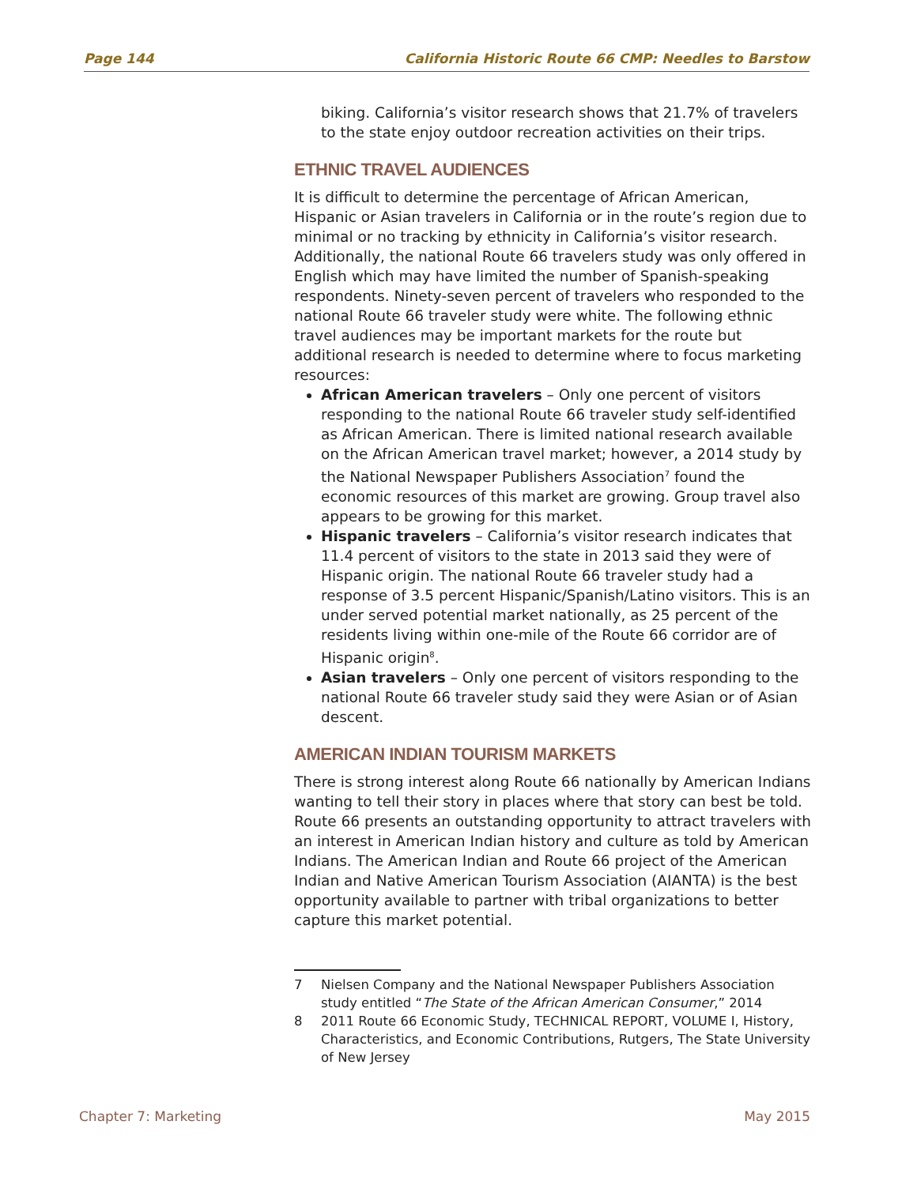Page 144 California Historic Route 66 CMP: Needles to Barstow
biking. California’s visitor research shows that 21.7% of travelers to the state enjoy outdoor recreation activities on their trips.
ETHNIC TRAVEL AUDIENCES
It is difficult to determine the percentage of African American, Hispanic or Asian travelers in California or in the route’s region due to minimal or no tracking by ethnicity in California’s visitor research. Additionally, the national Route 66 travelers study was only offered in English which may have limited the number of Spanish-speaking respondents. Ninety-seven percent of travelers who responded to the national Route 66 traveler study were white. The following ethnic travel audiences may be important markets for the route but additional research is needed to determine where to focus marketing resources:
African American travelers – Only one percent of visitors responding to the national Route 66 traveler study self-identified as African American. There is limited national research available on the African American travel market; however, a 2014 study by the National Newspaper Publishers Association<sup>7</sup> found the economic resources of this market are growing. Group travel also appears to be growing for this market.
Hispanic travelers – California’s visitor research indicates that 11.4 percent of visitors to the state in 2013 said they were of Hispanic origin. The national Route 66 traveler study had a response of 3.5 percent Hispanic/Spanish/Latino visitors. This is an under served potential market nationally, as 25 percent of the residents living within one-mile of the Route 66 corridor are of Hispanic origin<sup>8</sup>.
Asian travelers – Only one percent of visitors responding to the national Route 66 traveler study said they were Asian or of Asian descent.
AMERICAN INDIAN TOURISM MARKETS
There is strong interest along Route 66 nationally by American Indians wanting to tell their story in places where that story can best be told. Route 66 presents an outstanding opportunity to attract travelers with an interest in American Indian history and culture as told by American Indians. The American Indian and Route 66 project of the American Indian and Native American Tourism Association (AIANTA) is the best opportunity available to partner with tribal organizations to better capture this market potential.
7 Nielsen Company and the National Newspaper Publishers Association study entitled “The State of the African American Consumer,” 2014
8 2011 Route 66 Economic Study, TECHNICAL REPORT, VOLUME I, History, Characteristics, and Economic Contributions, Rutgers, The State University of New Jersey
Chapter 7: Marketing May 2015